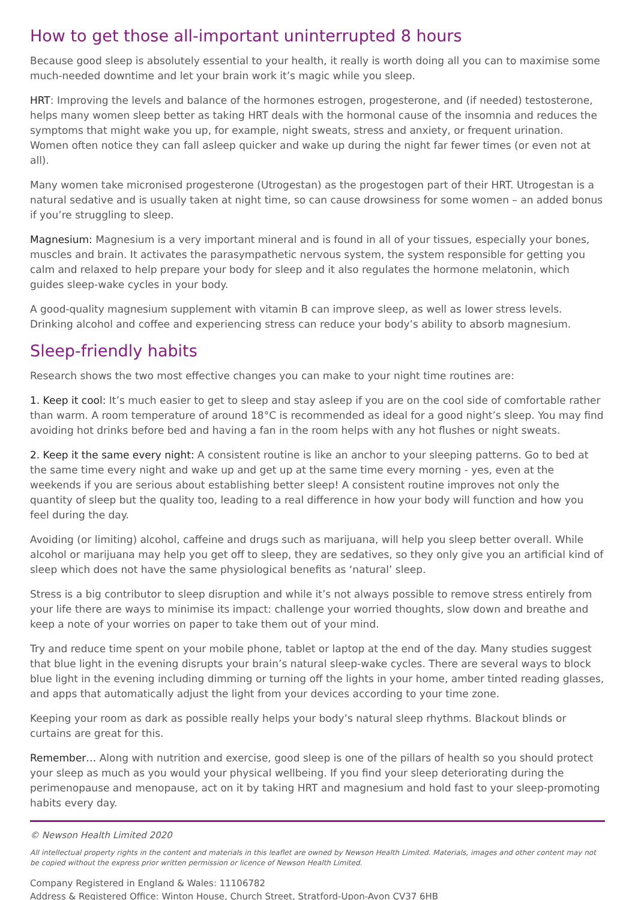How to get those all-important uninterrupted 8 hours
Because good sleep is absolutely essential to your health, it really is worth doing all you can to maximise some much-needed downtime and let your brain work it’s magic while you sleep.
HRT: Improving the levels and balance of the hormones estrogen, progesterone, and (if needed) testosterone, helps many women sleep better as taking HRT deals with the hormonal cause of the insomnia and reduces the symptoms that might wake you up, for example, night sweats, stress and anxiety, or frequent urination. Women often notice they can fall asleep quicker and wake up during the night far fewer times (or even not at all).
Many women take micronised progesterone (Utrogestan) as the progestogen part of their HRT. Utrogestan is a natural sedative and is usually taken at night time, so can cause drowsiness for some women – an added bonus if you’re struggling to sleep.
Magnesium: Magnesium is a very important mineral and is found in all of your tissues, especially your bones, muscles and brain. It activates the parasympathetic nervous system, the system responsible for getting you calm and relaxed to help prepare your body for sleep and it also regulates the hormone melatonin, which guides sleep-wake cycles in your body.
A good-quality magnesium supplement with vitamin B can improve sleep, as well as lower stress levels. Drinking alcohol and coffee and experiencing stress can reduce your body’s ability to absorb magnesium.
Sleep-friendly habits
Research shows the two most effective changes you can make to your night time routines are:
1. Keep it cool: It’s much easier to get to sleep and stay asleep if you are on the cool side of comfortable rather than warm. A room temperature of around 18°C is recommended as ideal for a good night’s sleep. You may find avoiding hot drinks before bed and having a fan in the room helps with any hot flushes or night sweats.
2. Keep it the same every night: A consistent routine is like an anchor to your sleeping patterns. Go to bed at the same time every night and wake up and get up at the same time every morning - yes, even at the weekends if you are serious about establishing better sleep! A consistent routine improves not only the quantity of sleep but the quality too, leading to a real difference in how your body will function and how you feel during the day.
Avoiding (or limiting) alcohol, caffeine and drugs such as marijuana, will help you sleep better overall. While alcohol or marijuana may help you get off to sleep, they are sedatives, so they only give you an artificial kind of sleep which does not have the same physiological benefits as ‘natural’ sleep.
Stress is a big contributor to sleep disruption and while it’s not always possible to remove stress entirely from your life there are ways to minimise its impact: challenge your worried thoughts, slow down and breathe and keep a note of your worries on paper to take them out of your mind.
Try and reduce time spent on your mobile phone, tablet or laptop at the end of the day. Many studies suggest that blue light in the evening disrupts your brain’s natural sleep-wake cycles. There are several ways to block blue light in the evening including dimming or turning off the lights in your home, amber tinted reading glasses, and apps that automatically adjust the light from your devices according to your time zone.
Keeping your room as dark as possible really helps your body’s natural sleep rhythms. Blackout blinds or curtains are great for this.
Remember… Along with nutrition and exercise, good sleep is one of the pillars of health so you should protect your sleep as much as you would your physical wellbeing. If you find your sleep deteriorating during the perimenopause and menopause, act on it by taking HRT and magnesium and hold fast to your sleep-promoting habits every day.
© Newson Health Limited 2020
All intellectual property rights in the content and materials in this leaflet are owned by Newson Health Limited. Materials, images and other content may not be copied without the express prior written permission or licence of Newson Health Limited.
Company Registered in England & Wales: 11106782
Address & Registered Office: Winton House, Church Street, Stratford-Upon-Avon CV37 6HB